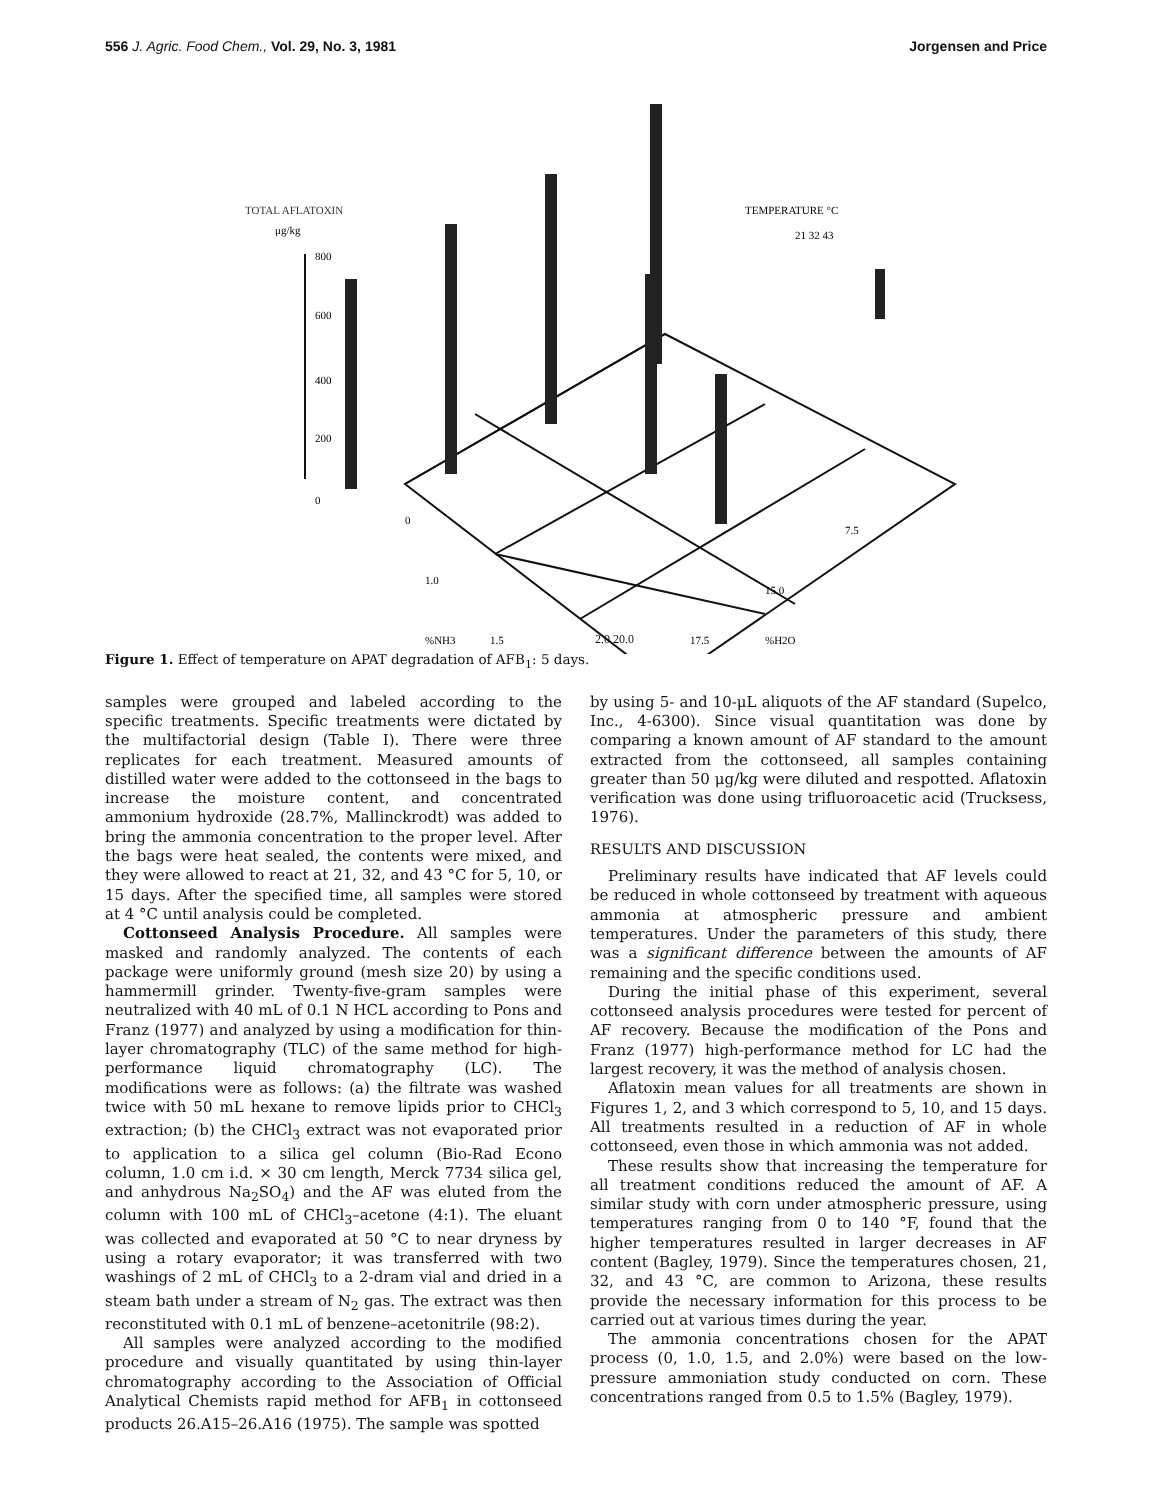556 J. Agric. Food Chem., Vol. 29, No. 3, 1981 Jorgensen and Price
TOTAL AFLATOXIN
μg/kg
800
600
400
200
0
TEMPERATURE °C
21 32 43
0
1.0
1.5
%NH3
7.5
15.0
17.5
%H2O
2.0 20.0
Figure 1. Effect of temperature on APAT degradation of AFB<sub>1</sub>: 5 days.
samples were grouped and labeled according to the specific treatments. Specific treatments were dictated by the multifactorial design (Table I). There were three replicates for each treatment. Measured amounts of distilled water were added to the cottonseed in the bags to increase the moisture content, and concentrated ammonium hydroxide (28.7%, Mallinckrodt) was added to bring the ammonia concentration to the proper level. After the bags were heat sealed, the contents were mixed, and they were allowed to react at 21, 32, and 43 °C for 5, 10, or 15 days. After the specified time, all samples were stored at 4 °C until analysis could be completed.
Cottonseed Analysis Procedure. All samples were masked and randomly analyzed. The contents of each package were uniformly ground (mesh size 20) by using a hammermill grinder. Twenty-five-gram samples were neutralized with 40 mL of 0.1 N HCL according to Pons and Franz (1977) and analyzed by using a modification for thin-layer chromatography (TLC) of the same method for high-performance liquid chromatography (LC). The modifications were as follows: (a) the filtrate was washed twice with 50 mL hexane to remove lipids prior to CHCl<sub>3</sub> extraction; (b) the CHCl<sub>3</sub> extract was not evaporated prior to application to a silica gel column (Bio-Rad Econo column, 1.0 cm i.d. × 30 cm length, Merck 7734 silica gel, and anhydrous Na<sub>2</sub>SO<sub>4</sub>) and the AF was eluted from the column with 100 mL of CHCl<sub>3</sub>–acetone (4:1). The eluant was collected and evaporated at 50 °C to near dryness by using a rotary evaporator; it was transferred with two washings of 2 mL of CHCl<sub>3</sub> to a 2-dram vial and dried in a steam bath under a stream of N<sub>2</sub> gas. The extract was then reconstituted with 0.1 mL of benzene–acetonitrile (98:2).
All samples were analyzed according to the modified procedure and visually quantitated by using thin-layer chromatography according to the Association of Official Analytical Chemists rapid method for AFB<sub>1</sub> in cottonseed products 26.A15–26.A16 (1975). The sample was spotted
by using 5- and 10-μL aliquots of the AF standard (Supelco, Inc., 4-6300). Since visual quantitation was done by comparing a known amount of AF standard to the amount extracted from the cottonseed, all samples containing greater than 50 μg/kg were diluted and respotted. Aflatoxin verification was done using trifluoroacetic acid (Trucksess, 1976).
RESULTS AND DISCUSSION
Preliminary results have indicated that AF levels could be reduced in whole cottonseed by treatment with aqueous ammonia at atmospheric pressure and ambient temperatures. Under the parameters of this study, there was a significant difference between the amounts of AF remaining and the specific conditions used.
During the initial phase of this experiment, several cottonseed analysis procedures were tested for percent of AF recovery. Because the modification of the Pons and Franz (1977) high-performance method for LC had the largest recovery, it was the method of analysis chosen.
Aflatoxin mean values for all treatments are shown in Figures 1, 2, and 3 which correspond to 5, 10, and 15 days. All treatments resulted in a reduction of AF in whole cottonseed, even those in which ammonia was not added.
These results show that increasing the temperature for all treatment conditions reduced the amount of AF. A similar study with corn under atmospheric pressure, using temperatures ranging from 0 to 140 °F, found that the higher temperatures resulted in larger decreases in AF content (Bagley, 1979). Since the temperatures chosen, 21, 32, and 43 °C, are common to Arizona, these results provide the necessary information for this process to be carried out at various times during the year.
The ammonia concentrations chosen for the APAT process (0, 1.0, 1.5, and 2.0%) were based on the low-pressure ammoniation study conducted on corn. These concentrations ranged from 0.5 to 1.5% (Bagley, 1979).